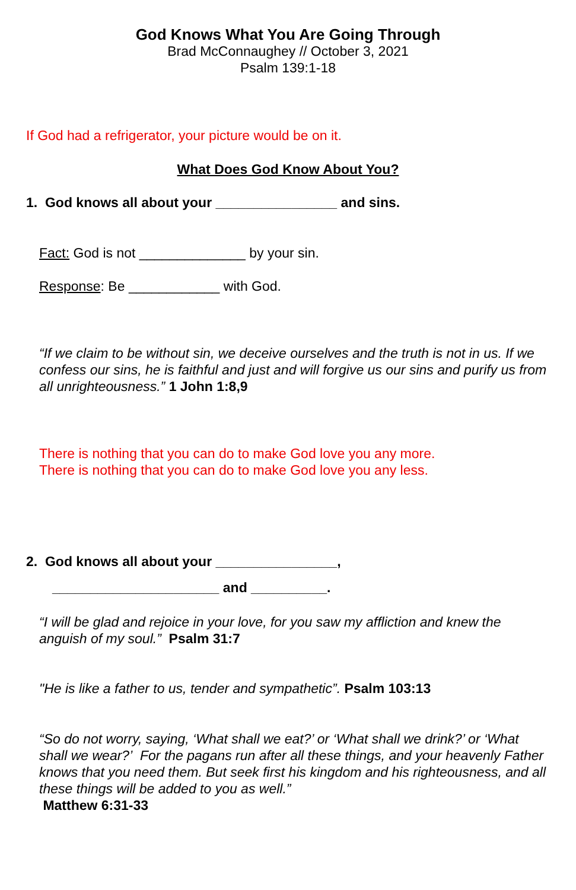God Knows What You Are Going Through
Brad McConnaughey // October 3, 2021
Psalm 139:1-18
If God had a refrigerator, your picture would be on it.
What Does God Know About You?
1. God knows all about your ________________ and sins.
Fact: God is not ______________ by your sin.
Response: Be ____________ with God.
“If we claim to be without sin, we deceive ourselves and the truth is not in us. If we confess our sins, he is faithful and just and will forgive us our sins and purify us from all unrighteousness.” 1 John 1:8,9
There is nothing that you can do to make God love you any more.
There is nothing that you can do to make God love you any less.
2. God knows all about your ________________,
______________________ and __________.
“I will be glad and rejoice in your love, for you saw my affliction and knew the anguish of my soul.” Psalm 31:7
"He is like a father to us, tender and sympathetic”. Psalm 103:13
“So do not worry, saying, ‘What shall we eat?’ or ‘What shall we drink?’ or ‘What shall we wear?’ For the pagans run after all these things, and your heavenly Father knows that you need them. But seek first his kingdom and his righteousness, and all these things will be added to you as well.”
Matthew 6:31-33